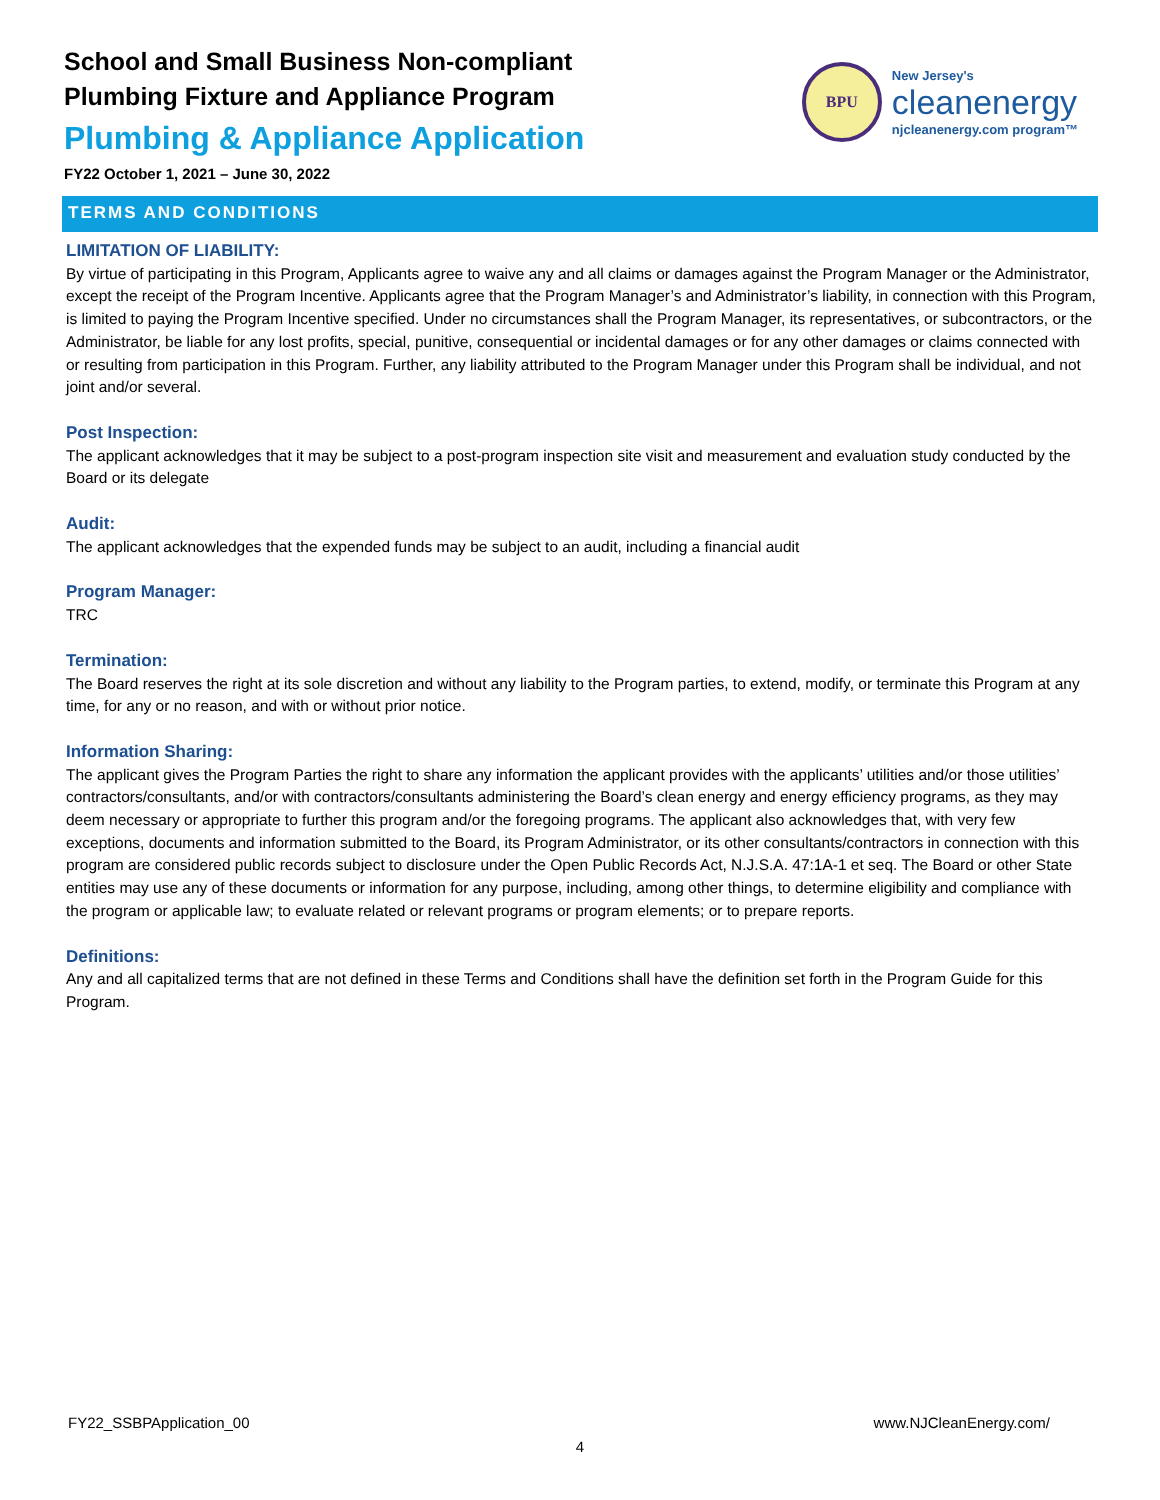School and Small Business Non-compliant
Plumbing Fixture and Appliance Program
Plumbing & Appliance Application
FY22 October 1, 2021 – June 30, 2022
BPU
New Jersey's
cleanenergy
njcleanenergy.com program™
TERMS AND CONDITIONS
LIMITATION OF LIABILITY:
By virtue of participating in this Program, Applicants agree to waive any and all claims or damages against the Program Manager or the Administrator, except the receipt of the Program Incentive. Applicants agree that the Program Manager’s and Administrator’s liability, in connection with this Program, is limited to paying the Program Incentive specified. Under no circumstances shall the Program Manager, its representatives, or subcontractors, or the Administrator, be liable for any lost profits, special, punitive, consequential or incidental damages or for any other damages or claims connected with or resulting from participation in this Program. Further, any liability attributed to the Program Manager under this Program shall be individual, and not joint and/or several.
Post Inspection:
The applicant acknowledges that it may be subject to a post-program inspection site visit and measurement and evaluation study conducted by the Board or its delegate
Audit:
The applicant acknowledges that the expended funds may be subject to an audit, including a financial audit
Program Manager:
TRC
Termination:
The Board reserves the right at its sole discretion and without any liability to the Program parties, to extend, modify, or terminate this Program at any time, for any or no reason, and with or without prior notice.
Information Sharing:
The applicant gives the Program Parties the right to share any information the applicant provides with the applicants’ utilities and/or those utilities’ contractors/consultants, and/or with contractors/consultants administering the Board’s clean energy and energy efficiency programs, as they may deem necessary or appropriate to further this program and/or the foregoing programs. The applicant also acknowledges that, with very few exceptions, documents and information submitted to the Board, its Program Administrator, or its other consultants/contractors in connection with this program are considered public records subject to disclosure under the Open Public Records Act, N.J.S.A. 47:1A-1 et seq. The Board or other State entities may use any of these documents or information for any purpose, including, among other things, to determine eligibility and compliance with the program or applicable law; to evaluate related or relevant programs or program elements; or to prepare reports.
Definitions:
Any and all capitalized terms that are not defined in these Terms and Conditions shall have the definition set forth in the Program Guide for this Program.
FY22_SSBPApplication_00 www.NJCleanEnergy.com/
4